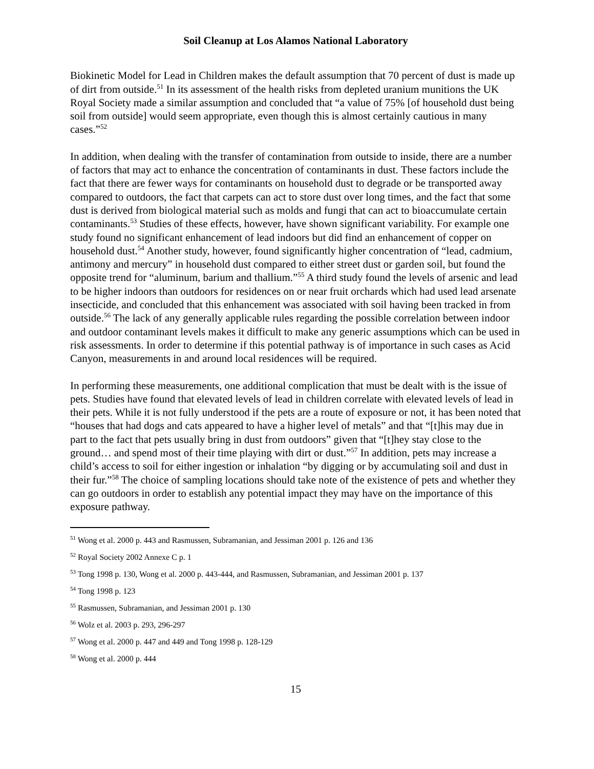Soil Cleanup at Los Alamos National Laboratory
Biokinetic Model for Lead in Children makes the default assumption that 70 percent of dust is made up of dirt from outside.<sup>51</sup> In its assessment of the health risks from depleted uranium munitions the UK Royal Society made a similar assumption and concluded that “a value of 75% [of household dust being soil from outside] would seem appropriate, even though this is almost certainly cautious in many cases.”<sup>52</sup>
In addition, when dealing with the transfer of contamination from outside to inside, there are a number of factors that may act to enhance the concentration of contaminants in dust. These factors include the fact that there are fewer ways for contaminants on household dust to degrade or be transported away compared to outdoors, the fact that carpets can act to store dust over long times, and the fact that some dust is derived from biological material such as molds and fungi that can act to bioaccumulate certain contaminants.<sup>53</sup> Studies of these effects, however, have shown significant variability. For example one study found no significant enhancement of lead indoors but did find an enhancement of copper on household dust.<sup>54</sup> Another study, however, found significantly higher concentration of “lead, cadmium, antimony and mercury” in household dust compared to either street dust or garden soil, but found the opposite trend for “aluminum, barium and thallium.”<sup>55</sup> A third study found the levels of arsenic and lead to be higher indoors than outdoors for residences on or near fruit orchards which had used lead arsenate insecticide, and concluded that this enhancement was associated with soil having been tracked in from outside.<sup>56</sup> The lack of any generally applicable rules regarding the possible correlation between indoor and outdoor contaminant levels makes it difficult to make any generic assumptions which can be used in risk assessments. In order to determine if this potential pathway is of importance in such cases as Acid Canyon, measurements in and around local residences will be required.
In performing these measurements, one additional complication that must be dealt with is the issue of pets. Studies have found that elevated levels of lead in children correlate with elevated levels of lead in their pets. While it is not fully understood if the pets are a route of exposure or not, it has been noted that “houses that had dogs and cats appeared to have a higher level of metals” and that “[t]his may due in part to the fact that pets usually bring in dust from outdoors” given that “[t]hey stay close to the ground… and spend most of their time playing with dirt or dust.”<sup>57</sup> In addition, pets may increase a child’s access to soil for either ingestion or inhalation “by digging or by accumulating soil and dust in their fur.”<sup>58</sup> The choice of sampling locations should take note of the existence of pets and whether they can go outdoors in order to establish any potential impact they may have on the importance of this exposure pathway.
<sup>51</sup> Wong et al. 2000 p. 443 and Rasmussen, Subramanian, and Jessiman 2001 p. 126 and 136
<sup>52</sup> Royal Society 2002 Annexe C p. 1
<sup>53</sup> Tong 1998 p. 130, Wong et al. 2000 p. 443-444, and Rasmussen, Subramanian, and Jessiman 2001 p. 137
<sup>54</sup> Tong 1998 p. 123
<sup>55</sup> Rasmussen, Subramanian, and Jessiman 2001 p. 130
<sup>56</sup> Wolz et al. 2003 p. 293, 296-297
<sup>57</sup> Wong et al. 2000 p. 447 and 449 and Tong 1998 p. 128-129
<sup>58</sup> Wong et al. 2000 p. 444
15